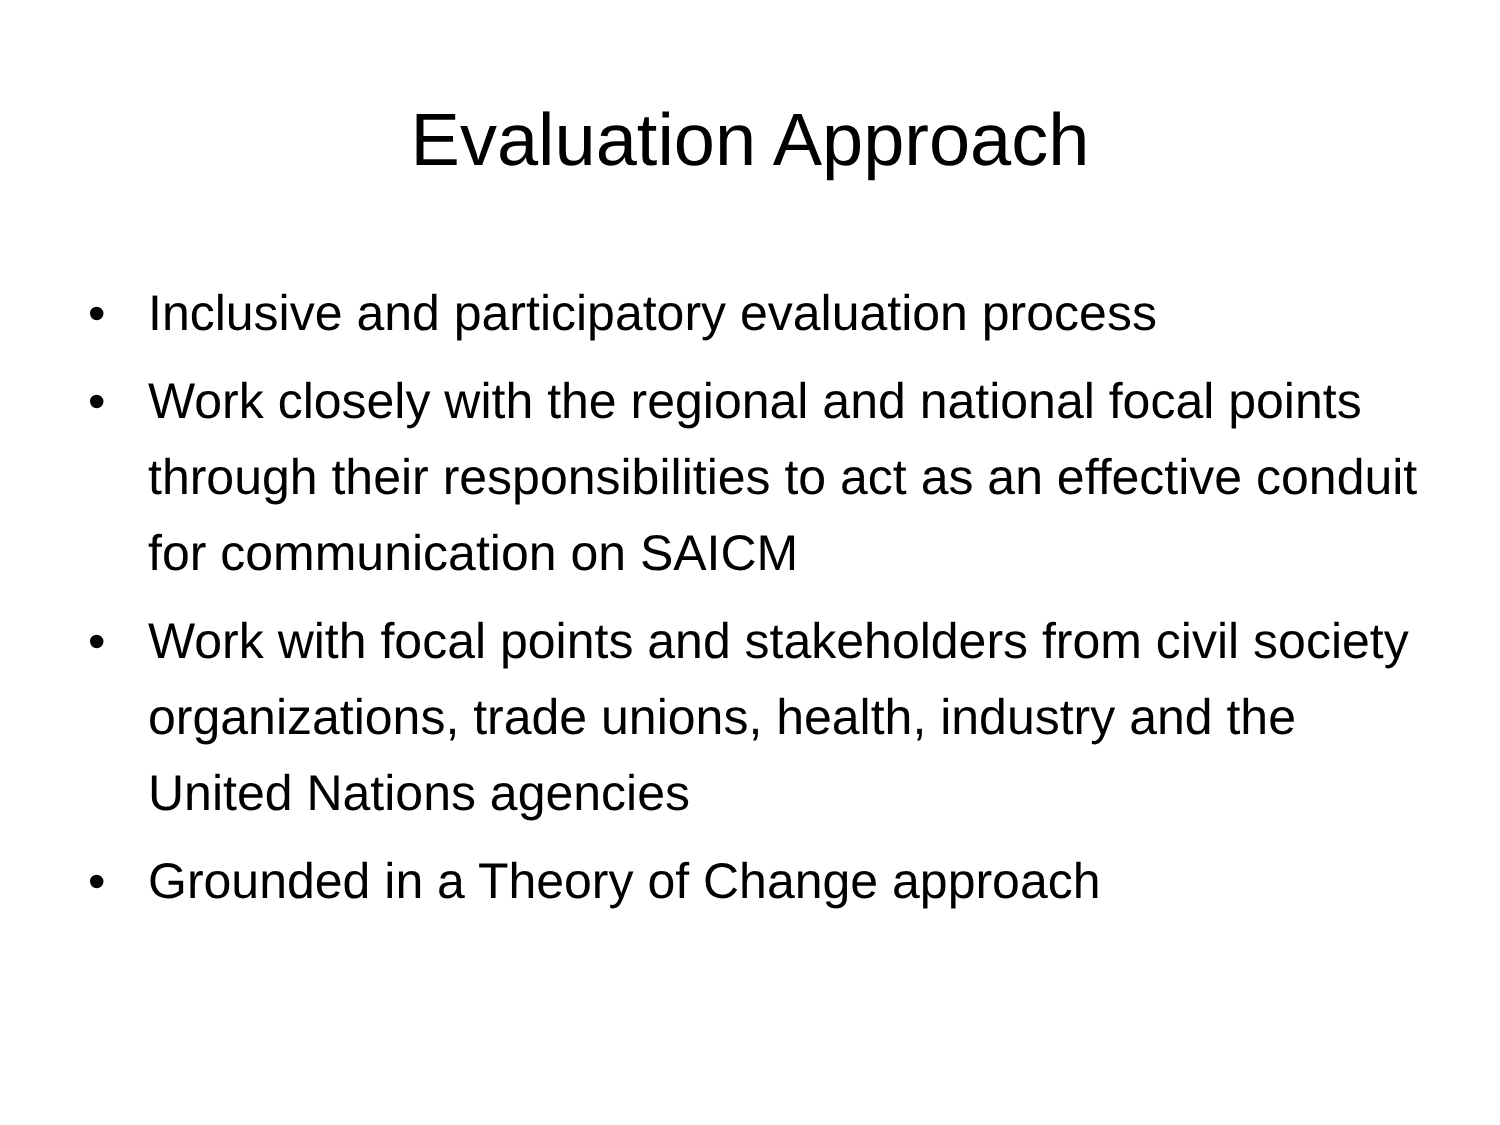Evaluation Approach
• Inclusive and participatory evaluation process
• Work closely with the regional and national focal points through their responsibilities to act as an effective conduit for communication on SAICM
• Work with focal points and stakeholders from civil society organizations, trade unions, health, industry and the United Nations agencies
• Grounded in a Theory of Change approach